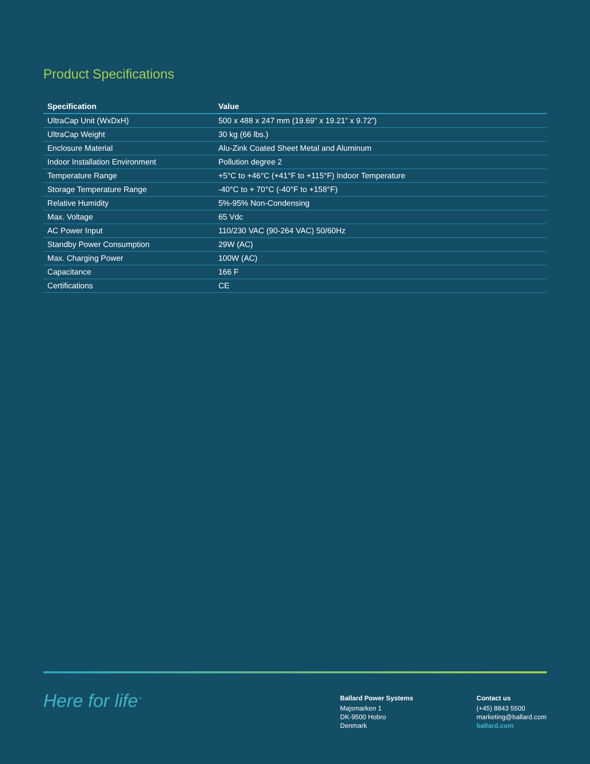Product Specifications
| Specification | Value |
| --- | --- |
| UltraCap Unit (WxDxH) | 500 x 488 x 247 mm (19.69” x 19.21” x 9.72”) |
| UltraCap Weight | 30 kg (66 lbs.) |
| Enclosure Material | Alu-Zink Coated Sheet Metal and Aluminum |
| Indoor Installation Environment | Pollution degree 2 |
| Temperature Range | +5°C to +46°C (+41°F to +115°F) Indoor Temperature |
| Storage Temperature Range | -40°C to + 70°C (-40°F to +158°F) |
| Relative Humidity | 5%-95% Non-Condensing |
| Max. Voltage | 65 Vdc |
| AC Power Input | 110/230 VAC (90-264 VAC) 50/60Hz |
| Standby Power Consumption | 29W (AC) |
| Max. Charging Power | 100W (AC) |
| Capacitance | 166 F |
| Certifications | CE |
Here for life<sup>™</sup>
Ballard Power Systems
Majsmarken 1
DK-9500 Hobro
Denmark
Contact us
(+45) 8843 5500
marketing@ballard.com
ballard.com